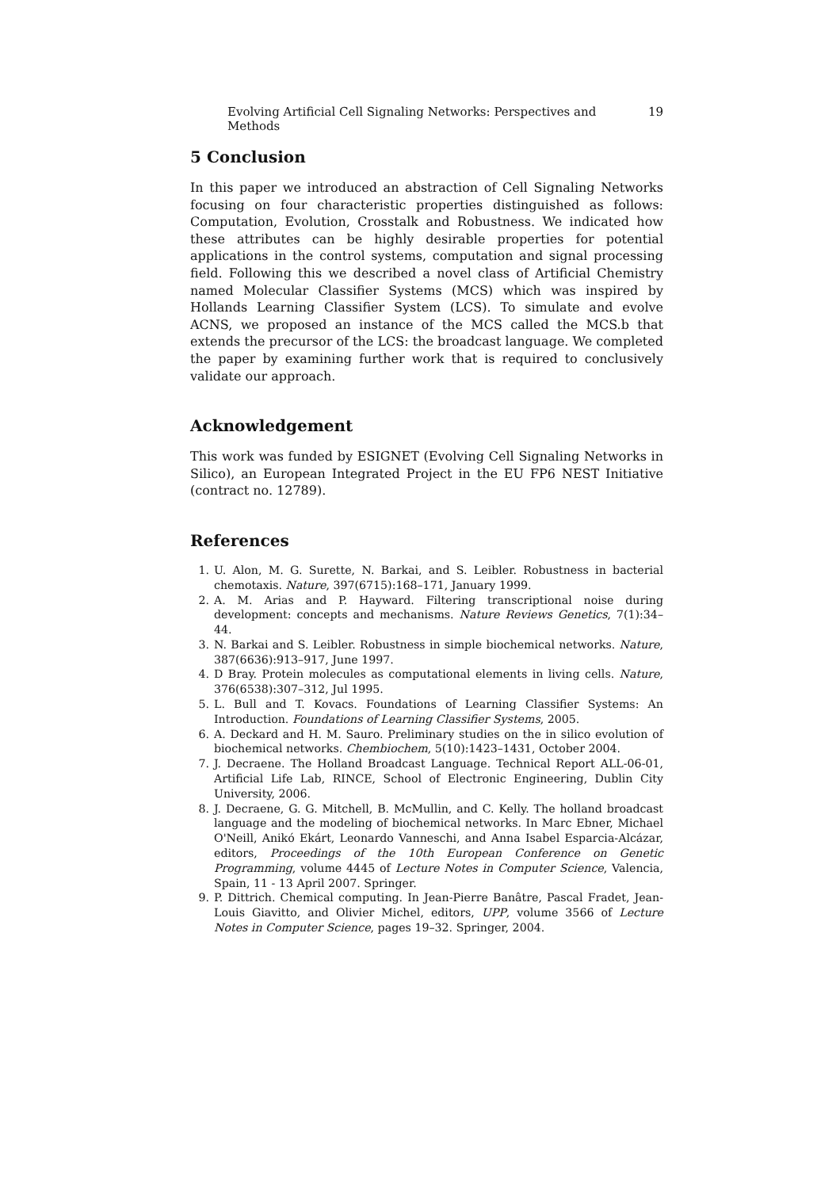Evolving Artificial Cell Signaling Networks: Perspectives and Methods 19
5 Conclusion
In this paper we introduced an abstraction of Cell Signaling Networks focusing on four characteristic properties distinguished as follows: Computation, Evolution, Crosstalk and Robustness. We indicated how these attributes can be highly desirable properties for potential applications in the control systems, computation and signal processing field. Following this we described a novel class of Artificial Chemistry named Molecular Classifier Systems (MCS) which was inspired by Hollands Learning Classifier System (LCS). To simulate and evolve ACNS, we proposed an instance of the MCS called the MCS.b that extends the precursor of the LCS: the broadcast language. We completed the paper by examining further work that is required to conclusively validate our approach.
Acknowledgement
This work was funded by ESIGNET (Evolving Cell Signaling Networks in Silico), an European Integrated Project in the EU FP6 NEST Initiative (contract no. 12789).
References
1. U. Alon, M. G. Surette, N. Barkai, and S. Leibler. Robustness in bacterial chemotaxis. Nature, 397(6715):168–171, January 1999.
2. A. M. Arias and P. Hayward. Filtering transcriptional noise during development: concepts and mechanisms. Nature Reviews Genetics, 7(1):34–44.
3. N. Barkai and S. Leibler. Robustness in simple biochemical networks. Nature, 387(6636):913–917, June 1997.
4. D Bray. Protein molecules as computational elements in living cells. Nature, 376(6538):307–312, Jul 1995.
5. L. Bull and T. Kovacs. Foundations of Learning Classifier Systems: An Introduction. Foundations of Learning Classifier Systems, 2005.
6. A. Deckard and H. M. Sauro. Preliminary studies on the in silico evolution of biochemical networks. Chembiochem, 5(10):1423–1431, October 2004.
7. J. Decraene. The Holland Broadcast Language. Technical Report ALL-06-01, Artificial Life Lab, RINCE, School of Electronic Engineering, Dublin City University, 2006.
8. J. Decraene, G. G. Mitchell, B. McMullin, and C. Kelly. The holland broadcast language and the modeling of biochemical networks. In Marc Ebner, Michael O'Neill, Anikó Ekárt, Leonardo Vanneschi, and Anna Isabel Esparcia-Alcázar, editors, Proceedings of the 10th European Conference on Genetic Programming, volume 4445 of Lecture Notes in Computer Science, Valencia, Spain, 11 - 13 April 2007. Springer.
9. P. Dittrich. Chemical computing. In Jean-Pierre Banâtre, Pascal Fradet, Jean-Louis Giavitto, and Olivier Michel, editors, UPP, volume 3566 of Lecture Notes in Computer Science, pages 19–32. Springer, 2004.